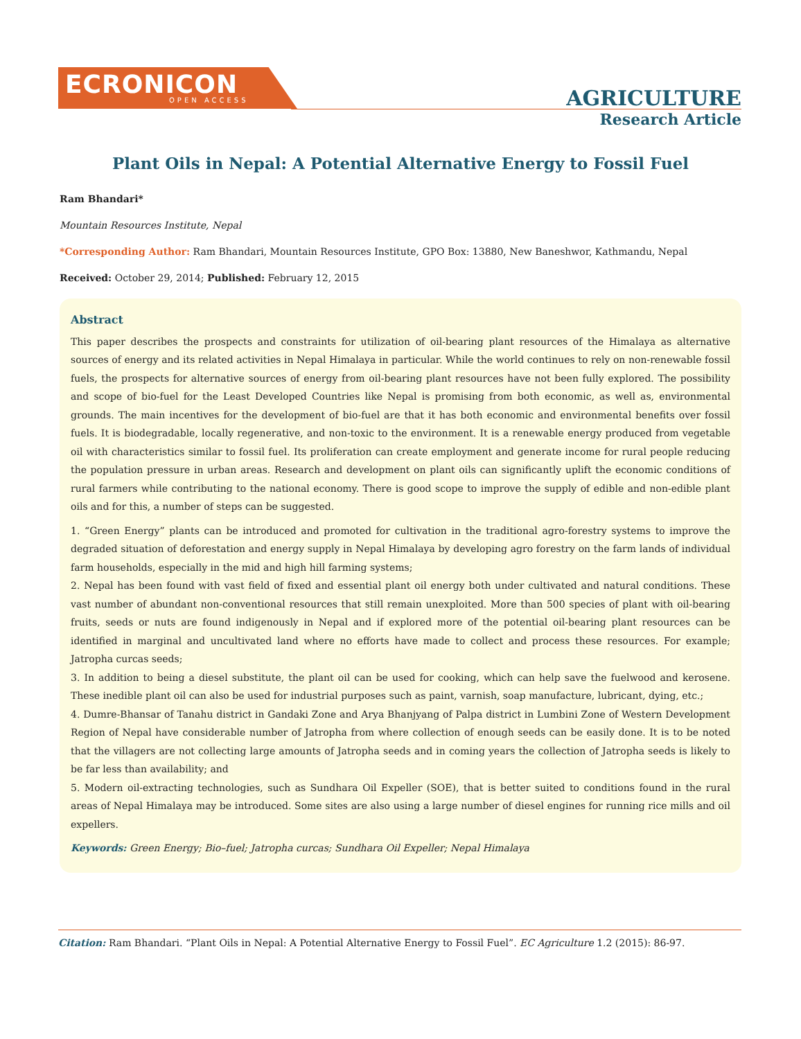ECRONICON
OPEN ACCESS
AGRICULTURE
Research Article
Plant Oils in Nepal: A Potential Alternative Energy to Fossil Fuel
Ram Bhandari*
Mountain Resources Institute, Nepal
*Corresponding Author: Ram Bhandari, Mountain Resources Institute, GPO Box: 13880, New Baneshwor, Kathmandu, Nepal
Received: October 29, 2014; Published: February 12, 2015
Abstract
This paper describes the prospects and constraints for utilization of oil-bearing plant resources of the Himalaya as alternative sources of energy and its related activities in Nepal Himalaya in particular. While the world continues to rely on non-renewable fossil fuels, the prospects for alternative sources of energy from oil-bearing plant resources have not been fully explored. The possibility and scope of bio-fuel for the Least Developed Countries like Nepal is promising from both economic, as well as, environmental grounds. The main incentives for the development of bio-fuel are that it has both economic and environmental benefits over fossil fuels. It is biodegradable, locally regenerative, and non-toxic to the environment. It is a renewable energy produced from vegetable oil with characteristics similar to fossil fuel. Its proliferation can create employment and generate income for rural people reducing the population pressure in urban areas. Research and development on plant oils can significantly uplift the economic conditions of rural farmers while contributing to the national economy. There is good scope to improve the supply of edible and non-edible plant oils and for this, a number of steps can be suggested.
1. “Green Energy” plants can be introduced and promoted for cultivation in the traditional agro-forestry systems to improve the degraded situation of deforestation and energy supply in Nepal Himalaya by developing agro forestry on the farm lands of individual farm households, especially in the mid and high hill farming systems;
2. Nepal has been found with vast field of fixed and essential plant oil energy both under cultivated and natural conditions. These vast number of abundant non-conventional resources that still remain unexploited. More than 500 species of plant with oil-bearing fruits, seeds or nuts are found indigenously in Nepal and if explored more of the potential oil-bearing plant resources can be identified in marginal and uncultivated land where no efforts have made to collect and process these resources. For example; Jatropha curcas seeds;
3. In addition to being a diesel substitute, the plant oil can be used for cooking, which can help save the fuelwood and kerosene. These inedible plant oil can also be used for industrial purposes such as paint, varnish, soap manufacture, lubricant, dying, etc.;
4. Dumre-Bhansar of Tanahu district in Gandaki Zone and Arya Bhanjyang of Palpa district in Lumbini Zone of Western Development Region of Nepal have considerable number of Jatropha from where collection of enough seeds can be easily done. It is to be noted that the villagers are not collecting large amounts of Jatropha seeds and in coming years the collection of Jatropha seeds is likely to be far less than availability; and
5. Modern oil-extracting technologies, such as Sundhara Oil Expeller (SOE), that is better suited to conditions found in the rural areas of Nepal Himalaya may be introduced. Some sites are also using a large number of diesel engines for running rice mills and oil expellers.
Keywords: Green Energy; Bio–fuel; Jatropha curcas; Sundhara Oil Expeller; Nepal Himalaya
Citation: Ram Bhandari. “Plant Oils in Nepal: A Potential Alternative Energy to Fossil Fuel”. EC Agriculture 1.2 (2015): 86-97.